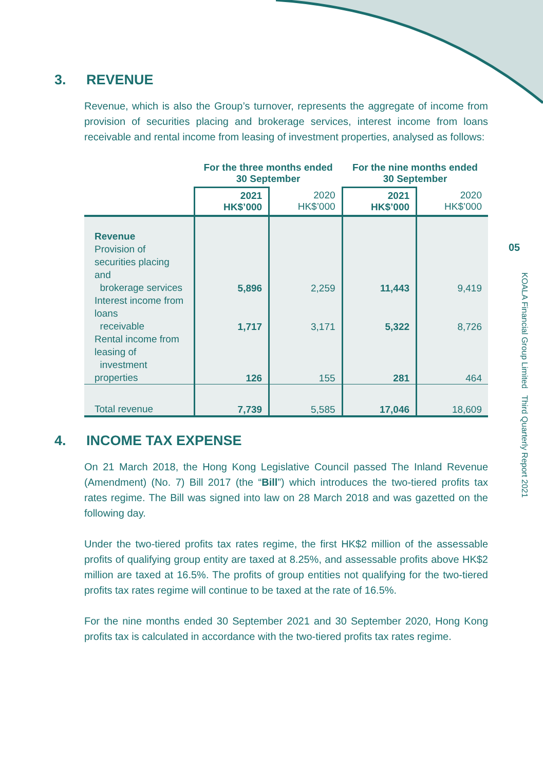3. REVENUE
Revenue, which is also the Group’s turnover, represents the aggregate of income from provision of securities placing and brokerage services, interest income from loans receivable and rental income from leasing of investment properties, analysed as follows:
| | For the three months ended 30 September | | For the nine months ended 30 September | |
| --- | --- | --- | --- | --- |
| | 2021 HK$’000 | 2020 HK$’000 | 2021 HK$’000 | 2020 HK$’000 |
| Revenue | | | | |
| Provision of securities placing and brokerage services | 5,896 | 2,259 | 11,443 | 9,419 |
| Interest income from loans receivable | 1,717 | 3,171 | 5,322 | 8,726 |
| Rental income from leasing of investment properties | 126 | 155 | 281 | 464 |
| Total revenue | 7,739 | 5,585 | 17,046 | 18,609 |
4. INCOME TAX EXPENSE
On 21 March 2018, the Hong Kong Legislative Council passed The Inland Revenue (Amendment) (No. 7) Bill 2017 (the “Bill”) which introduces the two-tiered profits tax rates regime. The Bill was signed into law on 28 March 2018 and was gazetted on the following day.
Under the two-tiered profits tax rates regime, the first HK$2 million of the assessable profits of qualifying group entity are taxed at 8.25%, and assessable profits above HK$2 million are taxed at 16.5%. The profits of group entities not qualifying for the two-tiered profits tax rates regime will continue to be taxed at the rate of 16.5%.
For the nine months ended 30 September 2021 and 30 September 2020, Hong Kong profits tax is calculated in accordance with the two-tiered profits tax rates regime.
05
KOALA Financial Group Limited Third Quarterly Report 2021